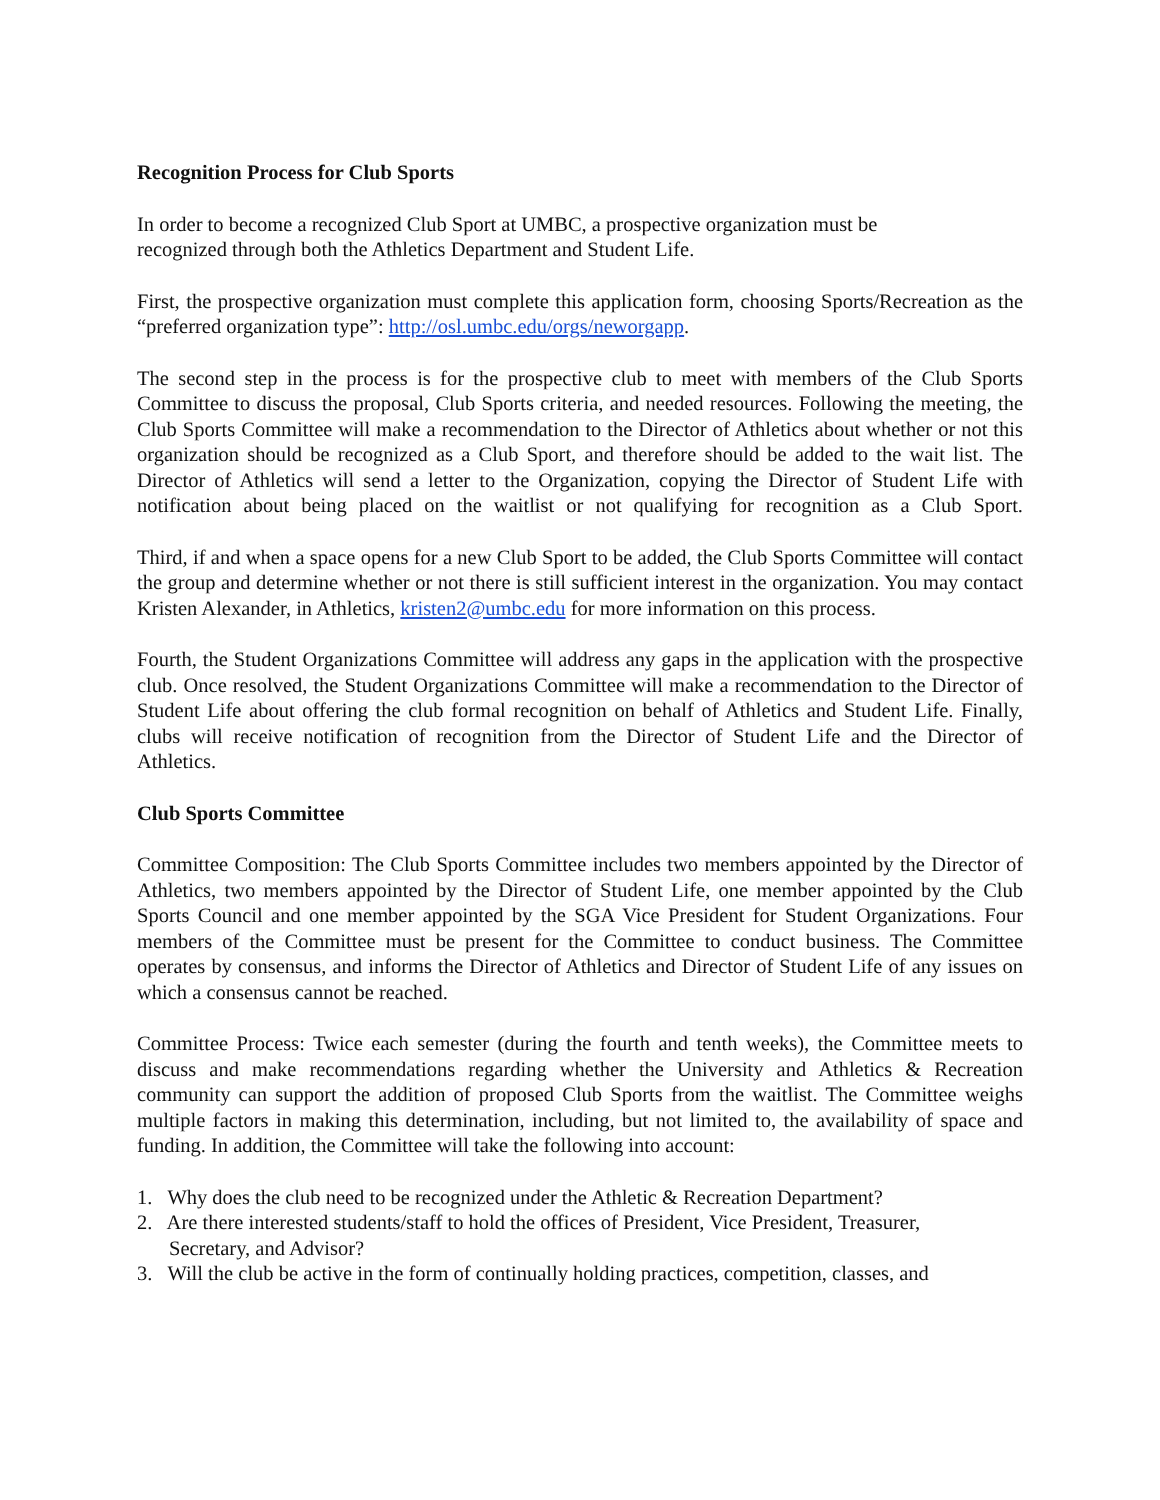Recognition Process for Club Sports
In order to become a recognized Club Sport at UMBC, a prospective organization must be
recognized through both the Athletics Department and Student Life.
First, the prospective organization must complete this application form, choosing Sports/Recreation as the “preferred organization type”: http://osl.umbc.edu/orgs/neworgapp.
The second step in the process is for the prospective club to meet with members of the Club Sports Committee to discuss the proposal, Club Sports criteria, and needed resources. Following the meeting, the Club Sports Committee will make a recommendation to the Director of Athletics about whether or not this organization should be recognized as a Club Sport, and therefore should be added to the wait list. The Director of Athletics will send a letter to the Organization, copying the Director of Student Life with notification about being placed on the waitlist or not qualifying for recognition as a Club Sport.
Third, if and when a space opens for a new Club Sport to be added, the Club Sports Committee will contact the group and determine whether or not there is still sufficient interest in the organization. You may contact Kristen Alexander, in Athletics, kristen2@umbc.edu for more information on this process.
Fourth, the Student Organizations Committee will address any gaps in the application with the prospective club. Once resolved, the Student Organizations Committee will make a recommendation to the Director of Student Life about offering the club formal recognition on behalf of Athletics and Student Life. Finally, clubs will receive notification of recognition from the Director of Student Life and the Director of Athletics.
Club Sports Committee
Committee Composition: The Club Sports Committee includes two members appointed by the Director of Athletics, two members appointed by the Director of Student Life, one member appointed by the Club Sports Council and one member appointed by the SGA Vice President for Student Organizations. Four members of the Committee must be present for the Committee to conduct business. The Committee operates by consensus, and informs the Director of Athletics and Director of Student Life of any issues on which a consensus cannot be reached.
Committee Process: Twice each semester (during the fourth and tenth weeks), the Committee meets to discuss and make recommendations regarding whether the University and Athletics & Recreation community can support the addition of proposed Club Sports from the waitlist. The Committee weighs multiple factors in making this determination, including, but not limited to, the availability of space and funding. In addition, the Committee will take the following into account:
1. Why does the club need to be recognized under the Athletic & Recreation Department?
2. Are there interested students/staff to hold the offices of President, Vice President, Treasurer,
Secretary, and Advisor?
3. Will the club be active in the form of continually holding practices, competition, classes, and